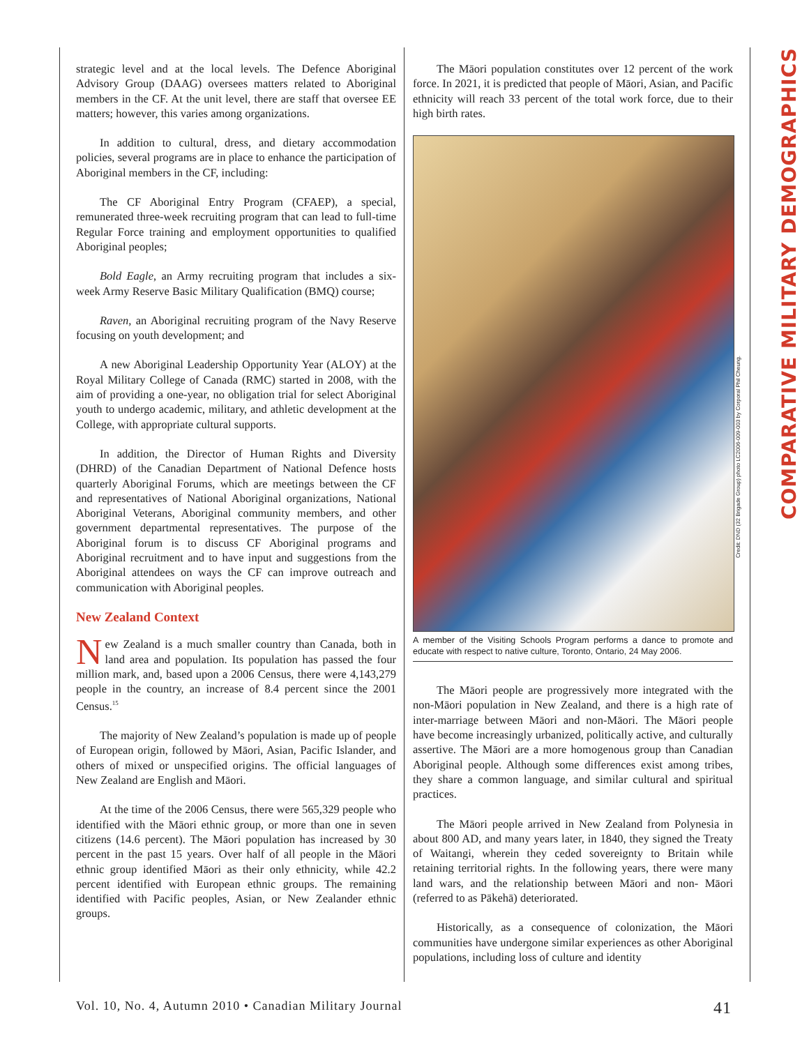strategic level and at the local levels. The Defence Aboriginal Advisory Group (DAAG) oversees matters related to Aboriginal members in the CF. At the unit level, there are staff that oversee EE matters; however, this varies among organizations.
In addition to cultural, dress, and dietary accommodation policies, several programs are in place to enhance the participation of Aboriginal members in the CF, including:
The CF Aboriginal Entry Program (CFAEP), a special, remunerated three-week recruiting program that can lead to full-time Regular Force training and employment opportunities to qualified Aboriginal peoples;
Bold Eagle, an Army recruiting program that includes a six-week Army Reserve Basic Military Qualification (BMQ) course;
Raven, an Aboriginal recruiting program of the Navy Reserve focusing on youth development; and
A new Aboriginal Leadership Opportunity Year (ALOY) at the Royal Military College of Canada (RMC) started in 2008, with the aim of providing a one-year, no obligation trial for select Aboriginal youth to undergo academic, military, and athletic development at the College, with appropriate cultural supports.
In addition, the Director of Human Rights and Diversity (DHRD) of the Canadian Department of National Defence hosts quarterly Aboriginal Forums, which are meetings between the CF and representatives of National Aboriginal organizations, National Aboriginal Veterans, Aboriginal community members, and other government departmental representatives. The purpose of the Aboriginal forum is to discuss CF Aboriginal programs and Aboriginal recruitment and to have input and suggestions from the Aboriginal attendees on ways the CF can improve outreach and communication with Aboriginal peoples.
New Zealand Context
New Zealand is a much smaller country than Canada, both in land area and population. Its population has passed the four million mark, and, based upon a 2006 Census, there were 4,143,279 people in the country, an increase of 8.4 percent since the 2001 Census.<sup>15</sup>
The majority of New Zealand’s population is made up of people of European origin, followed by Māori, Asian, Pacific Islander, and others of mixed or unspecified origins. The official languages of New Zealand are English and Māori.
At the time of the 2006 Census, there were 565,329 people who identified with the Māori ethnic group, or more than one in seven citizens (14.6 percent). The Māori population has increased by 30 percent in the past 15 years. Over half of all people in the Māori ethnic group identified Māori as their only ethnicity, while 42.2 percent identified with European ethnic groups. The remaining identified with Pacific peoples, Asian, or New Zealander ethnic groups.
The Māori population constitutes over 12 percent of the work force. In 2021, it is predicted that people of Māori, Asian, and Pacific ethnicity will reach 33 percent of the total work force, due to their high birth rates.
A member of the Visiting Schools Program performs a dance to promote and educate with respect to native culture, Toronto, Ontario, 24 May 2006.
The Māori people are progressively more integrated with the non-Māori population in New Zealand, and there is a high rate of inter-marriage between Māori and non-Māori. The Māori people have become increasingly urbanized, politically active, and culturally assertive. The Māori are a more homogenous group than Canadian Aboriginal people. Although some differences exist among tribes, they share a common language, and similar cultural and spiritual practices.
The Māori people arrived in New Zealand from Polynesia in about 800 AD, and many years later, in 1840, they signed the Treaty of Waitangi, wherein they ceded sovereignty to Britain while retaining territorial rights. In the following years, there were many land wars, and the relationship between Māori and non- Māori (referred to as Pākehā) deteriorated.
Historically, as a consequence of colonization, the Māori communities have undergone similar experiences as other Aboriginal populations, including loss of culture and identity
Credit: DND (32 Brigade Group) photo LC2006-009-003 by Corporal Phil Cheung.
COMPARATIVE MILITARY DEMOGRAPHICS
Vol. 10, No. 4, Autumn 2010 • Canadian Military Journal 41